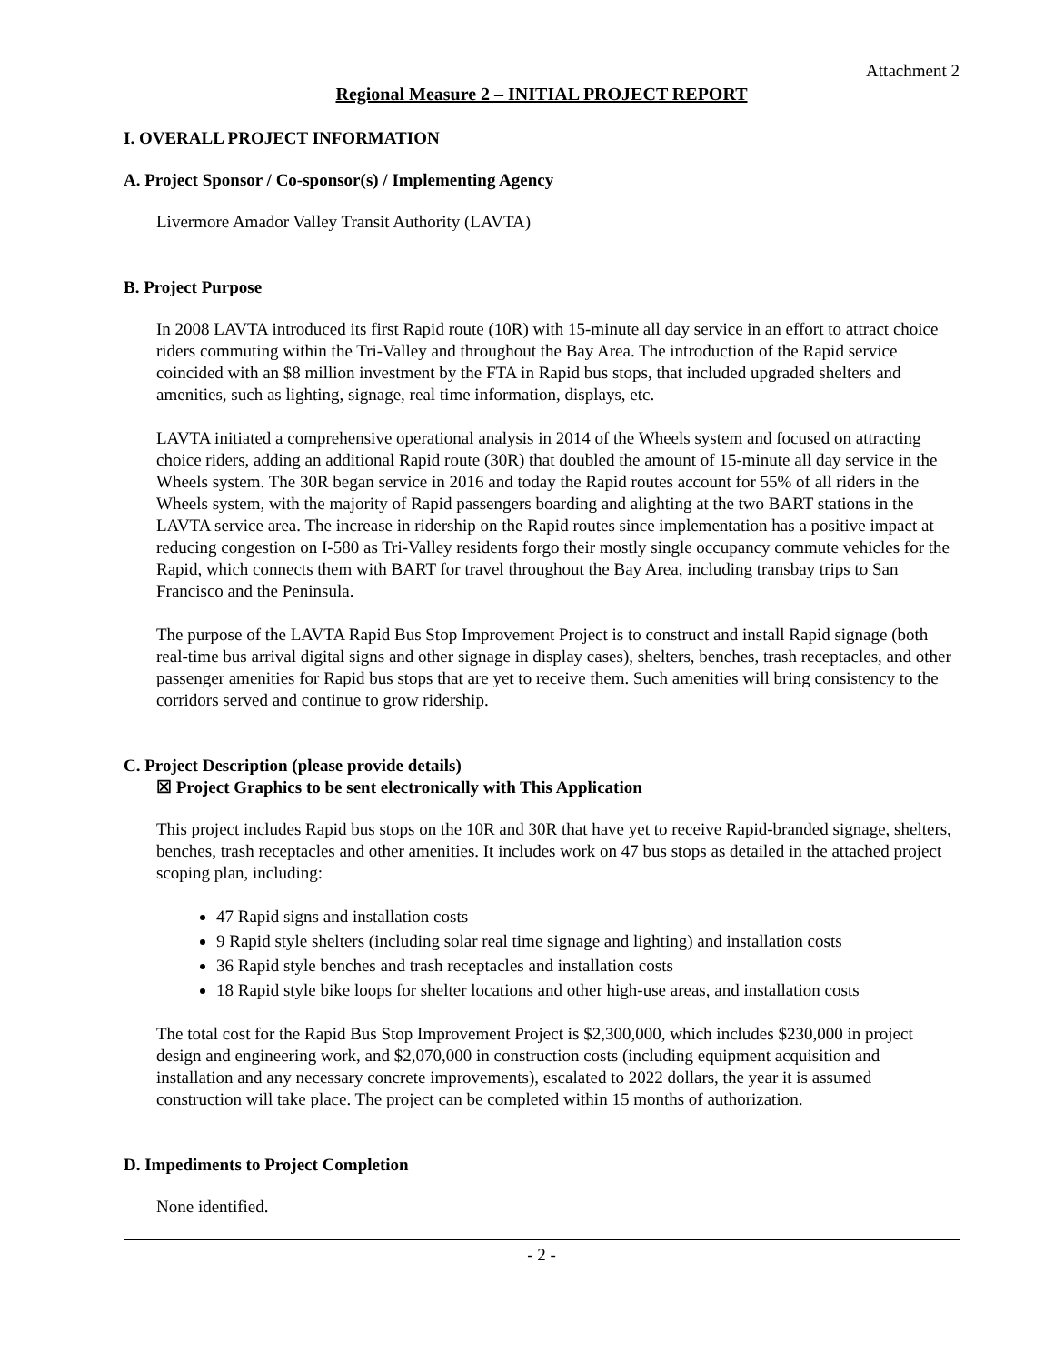Attachment 2
Regional Measure 2 – INITIAL PROJECT REPORT
I. OVERALL PROJECT INFORMATION
A. Project Sponsor / Co-sponsor(s) / Implementing Agency
Livermore Amador Valley Transit Authority (LAVTA)
B. Project Purpose
In 2008 LAVTA introduced its first Rapid route (10R) with 15-minute all day service in an effort to attract choice riders commuting within the Tri-Valley and throughout the Bay Area. The introduction of the Rapid service coincided with an $8 million investment by the FTA in Rapid bus stops, that included upgraded shelters and amenities, such as lighting, signage, real time information, displays, etc.
LAVTA initiated a comprehensive operational analysis in 2014 of the Wheels system and focused on attracting choice riders, adding an additional Rapid route (30R) that doubled the amount of 15-minute all day service in the Wheels system. The 30R began service in 2016 and today the Rapid routes account for 55% of all riders in the Wheels system, with the majority of Rapid passengers boarding and alighting at the two BART stations in the LAVTA service area. The increase in ridership on the Rapid routes since implementation has a positive impact at reducing congestion on I-580 as Tri-Valley residents forgo their mostly single occupancy commute vehicles for the Rapid, which connects them with BART for travel throughout the Bay Area, including transbay trips to San Francisco and the Peninsula.
The purpose of the LAVTA Rapid Bus Stop Improvement Project is to construct and install Rapid signage (both real-time bus arrival digital signs and other signage in display cases), shelters, benches, trash receptacles, and other passenger amenities for Rapid bus stops that are yet to receive them. Such amenities will bring consistency to the corridors served and continue to grow ridership.
C. Project Description (please provide details)
☒ Project Graphics to be sent electronically with This Application
This project includes Rapid bus stops on the 10R and 30R that have yet to receive Rapid-branded signage, shelters, benches, trash receptacles and other amenities. It includes work on 47 bus stops as detailed in the attached project scoping plan, including:
47 Rapid signs and installation costs
9 Rapid style shelters (including solar real time signage and lighting) and installation costs
36 Rapid style benches and trash receptacles and installation costs
18 Rapid style bike loops for shelter locations and other high-use areas, and installation costs
The total cost for the Rapid Bus Stop Improvement Project is $2,300,000, which includes $230,000 in project design and engineering work, and $2,070,000 in construction costs (including equipment acquisition and installation and any necessary concrete improvements), escalated to 2022 dollars, the year it is assumed construction will take place. The project can be completed within 15 months of authorization.
D. Impediments to Project Completion
None identified.
- 2 -